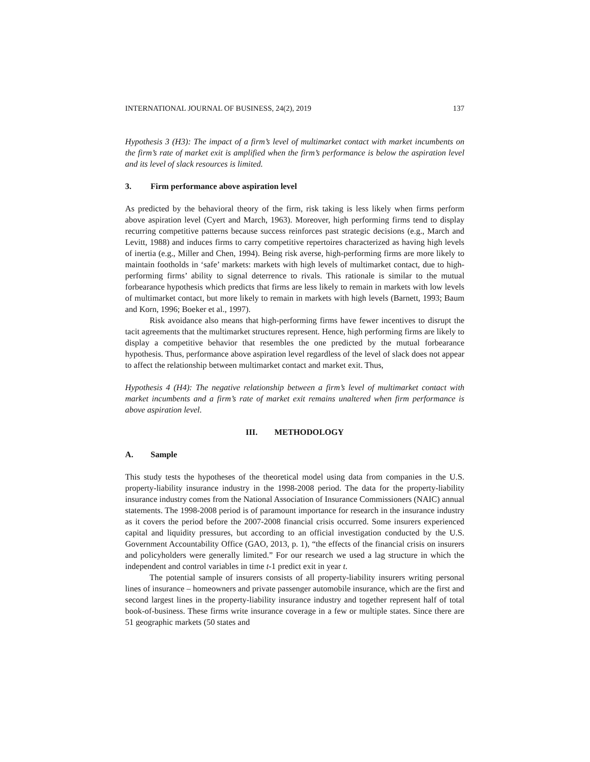INTERNATIONAL JOURNAL OF BUSINESS, 24(2), 2019 137
Hypothesis 3 (H3): The impact of a firm’s level of multimarket contact with market incumbents on the firm’s rate of market exit is amplified when the firm’s performance is below the aspiration level and its level of slack resources is limited.
3. Firm performance above aspiration level
As predicted by the behavioral theory of the firm, risk taking is less likely when firms perform above aspiration level (Cyert and March, 1963). Moreover, high performing firms tend to display recurring competitive patterns because success reinforces past strategic decisions (e.g., March and Levitt, 1988) and induces firms to carry competitive repertoires characterized as having high levels of inertia (e.g., Miller and Chen, 1994). Being risk averse, high-performing firms are more likely to maintain footholds in ‘safe’ markets: markets with high levels of multimarket contact, due to high-performing firms’ ability to signal deterrence to rivals. This rationale is similar to the mutual forbearance hypothesis which predicts that firms are less likely to remain in markets with low levels of multimarket contact, but more likely to remain in markets with high levels (Barnett, 1993; Baum and Korn, 1996; Boeker et al., 1997).
Risk avoidance also means that high-performing firms have fewer incentives to disrupt the tacit agreements that the multimarket structures represent. Hence, high performing firms are likely to display a competitive behavior that resembles the one predicted by the mutual forbearance hypothesis. Thus, performance above aspiration level regardless of the level of slack does not appear to affect the relationship between multimarket contact and market exit. Thus,
Hypothesis 4 (H4): The negative relationship between a firm’s level of multimarket contact with market incumbents and a firm’s rate of market exit remains unaltered when firm performance is above aspiration level.
III. METHODOLOGY
A. Sample
This study tests the hypotheses of the theoretical model using data from companies in the U.S. property-liability insurance industry in the 1998-2008 period. The data for the property-liability insurance industry comes from the National Association of Insurance Commissioners (NAIC) annual statements. The 1998-2008 period is of paramount importance for research in the insurance industry as it covers the period before the 2007-2008 financial crisis occurred. Some insurers experienced capital and liquidity pressures, but according to an official investigation conducted by the U.S. Government Accountability Office (GAO, 2013, p. 1), “the effects of the financial crisis on insurers and policyholders were generally limited.” For our research we used a lag structure in which the independent and control variables in time t-1 predict exit in year t.
The potential sample of insurers consists of all property-liability insurers writing personal lines of insurance – homeowners and private passenger automobile insurance, which are the first and second largest lines in the property-liability insurance industry and together represent half of total book-of-business. These firms write insurance coverage in a few or multiple states. Since there are 51 geographic markets (50 states and